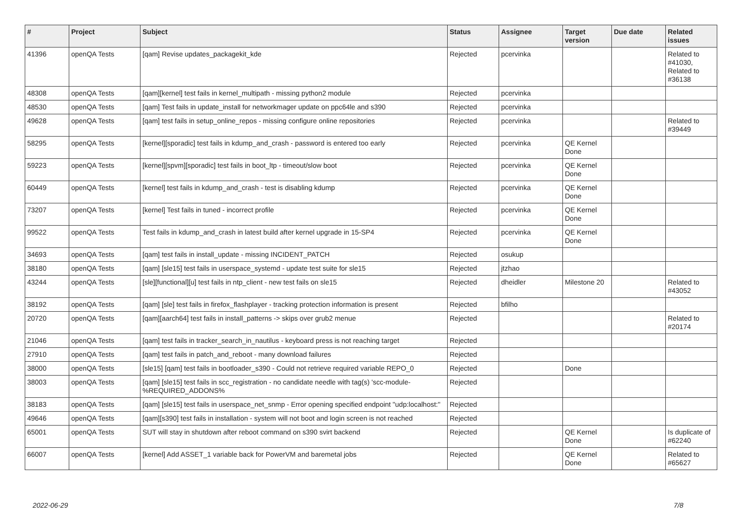| # | Project | Subject | Status | Assignee | Target version | Due date | Related issues |
| --- | --- | --- | --- | --- | --- | --- | --- |
| 41396 | openQA Tests | [qam] Revise updates_packagekit_kde | Rejected | pcervinka | | | Related to #41030, Related to #36138 |
| 48308 | openQA Tests | [qam][kernel] test fails in kernel_multipath - missing python2 module | Rejected | pcervinka | | | |
| 48530 | openQA Tests | [qam] Test fails in update_install for networkmager update on ppc64le and s390 | Rejected | pcervinka | | | |
| 49628 | openQA Tests | [qam] test fails in setup_online_repos - missing configure online repositories | Rejected | pcervinka | | | Related to #39449 |
| 58295 | openQA Tests | [kernel][sporadic] test fails in kdump_and_crash - password is entered too early | Rejected | pcervinka | QE Kernel Done | | |
| 59223 | openQA Tests | [kernel][spvm][sporadic] test fails in boot_ltp - timeout/slow boot | Rejected | pcervinka | QE Kernel Done | | |
| 60449 | openQA Tests | [kernel] test fails in kdump_and_crash - test is disabling kdump | Rejected | pcervinka | QE Kernel Done | | |
| 73207 | openQA Tests | [kernel] Test fails in tuned - incorrect profile | Rejected | pcervinka | QE Kernel Done | | |
| 99522 | openQA Tests | Test fails in kdump_and_crash in latest build after kernel upgrade in 15-SP4 | Rejected | pcervinka | QE Kernel Done | | |
| 34693 | openQA Tests | [qam] test fails in install_update - missing INCIDENT_PATCH | Rejected | osukup | | | |
| 38180 | openQA Tests | [qam] [sle15] test fails in userspace_systemd - update test suite for sle15 | Rejected | jtzhao | | | |
| 43244 | openQA Tests | [sle][functional][u] test fails in ntp_client - new test fails on sle15 | Rejected | dheidler | Milestone 20 | | Related to #43052 |
| 38192 | openQA Tests | [qam] [sle] test fails in firefox_flashplayer - tracking protection information is present | Rejected | bfilho | | | |
| 20720 | openQA Tests | [qam][aarch64] test fails in install_patterns -> skips over grub2 menue | Rejected | | | | Related to #20174 |
| 21046 | openQA Tests | [qam] test fails in tracker_search_in_nautilus - keyboard press is not reaching target | Rejected | | | | |
| 27910 | openQA Tests | [qam] test fails in patch_and_reboot - many download failures | Rejected | | | | |
| 38000 | openQA Tests | [sle15] [qam] test fails in bootloader_s390 - Could not retrieve required variable REPO_0 | Rejected | | Done | | |
| 38003 | openQA Tests | [qam] [sle15] test fails in scc_registration - no candidate needle with tag(s) 'scc-module-%REQUIRED_ADDONS% | Rejected | | | | |
| 38183 | openQA Tests | [qam] [sle15] test fails in userspace_net_snmp - Error opening specified endpoint "udp:localhost:" | Rejected | | | | |
| 49646 | openQA Tests | [qam][s390] test fails in installation - system will not boot and login screen is not reached | Rejected | | | | |
| 65001 | openQA Tests | SUT will stay in shutdown after reboot command on s390 svirt backend | Rejected | | QE Kernel Done | | Is duplicate of #62240 |
| 66007 | openQA Tests | [kernel] Add ASSET_1 variable back for PowerVM and baremetal jobs | Rejected | | QE Kernel Done | | Related to #65627 |
2022-06-29 7/8